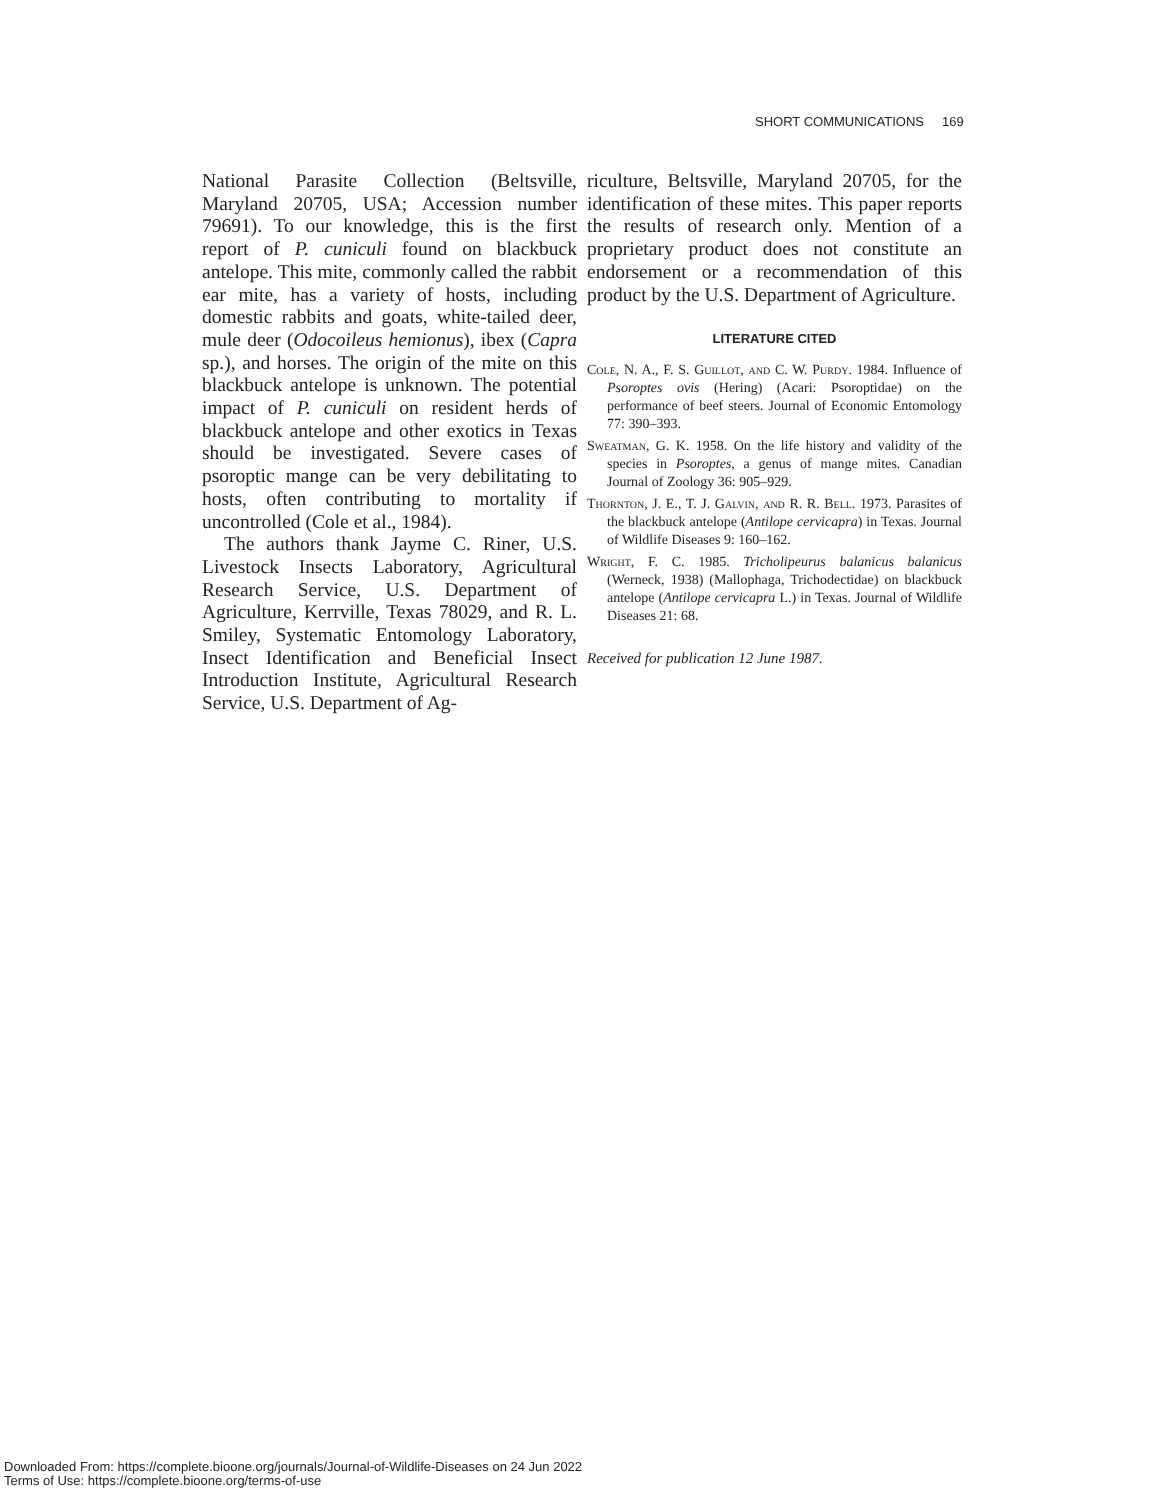SHORT COMMUNICATIONS 169
National Parasite Collection (Beltsville, Maryland 20705, USA; Accession number 79691). To our knowledge, this is the first report of P. cuniculi found on blackbuck antelope. This mite, commonly called the rabbit ear mite, has a variety of hosts, including domestic rabbits and goats, white-tailed deer, mule deer (Odocoileus hemionus), ibex (Capra sp.), and horses. The origin of the mite on this blackbuck antelope is unknown. The potential impact of P. cuniculi on resident herds of blackbuck antelope and other exotics in Texas should be investigated. Severe cases of psoroptic mange can be very debilitating to hosts, often contributing to mortality if uncontrolled (Cole et al., 1984).
The authors thank Jayme C. Riner, U.S. Livestock Insects Laboratory, Agricultural Research Service, U.S. Department of Agriculture, Kerrville, Texas 78029, and R. L. Smiley, Systematic Entomology Laboratory, Insect Identification and Beneficial Insect Introduction Institute, Agricultural Research Service, U.S. Department of Ag-
riculture, Beltsville, Maryland 20705, for the identification of these mites. This paper reports the results of research only. Mention of a proprietary product does not constitute an endorsement or a recommendation of this product by the U.S. Department of Agriculture.
LITERATURE CITED
Cole, N. A., F. S. Guillot, and C. W. Purdy. 1984. Influence of Psoroptes ovis (Hering) (Acari: Psoroptidae) on the performance of beef steers. Journal of Economic Entomology 77: 390–393.
Sweatman, G. K. 1958. On the life history and validity of the species in Psoroptes, a genus of mange mites. Canadian Journal of Zoology 36: 905–929.
Thornton, J. E., T. J. Galvin, and R. R. Bell. 1973. Parasites of the blackbuck antelope (Antilope cervicapra) in Texas. Journal of Wildlife Diseases 9: 160–162.
Wright, F. C. 1985. Tricholipeurus balanicus balanicus (Werneck, 1938) (Mallophaga, Trichodectidae) on blackbuck antelope (Antilope cervicapra L.) in Texas. Journal of Wildlife Diseases 21: 68.
Received for publication 12 June 1987.
Downloaded From: https://complete.bioone.org/journals/Journal-of-Wildlife-Diseases on 24 Jun 2022
Terms of Use: https://complete.bioone.org/terms-of-use